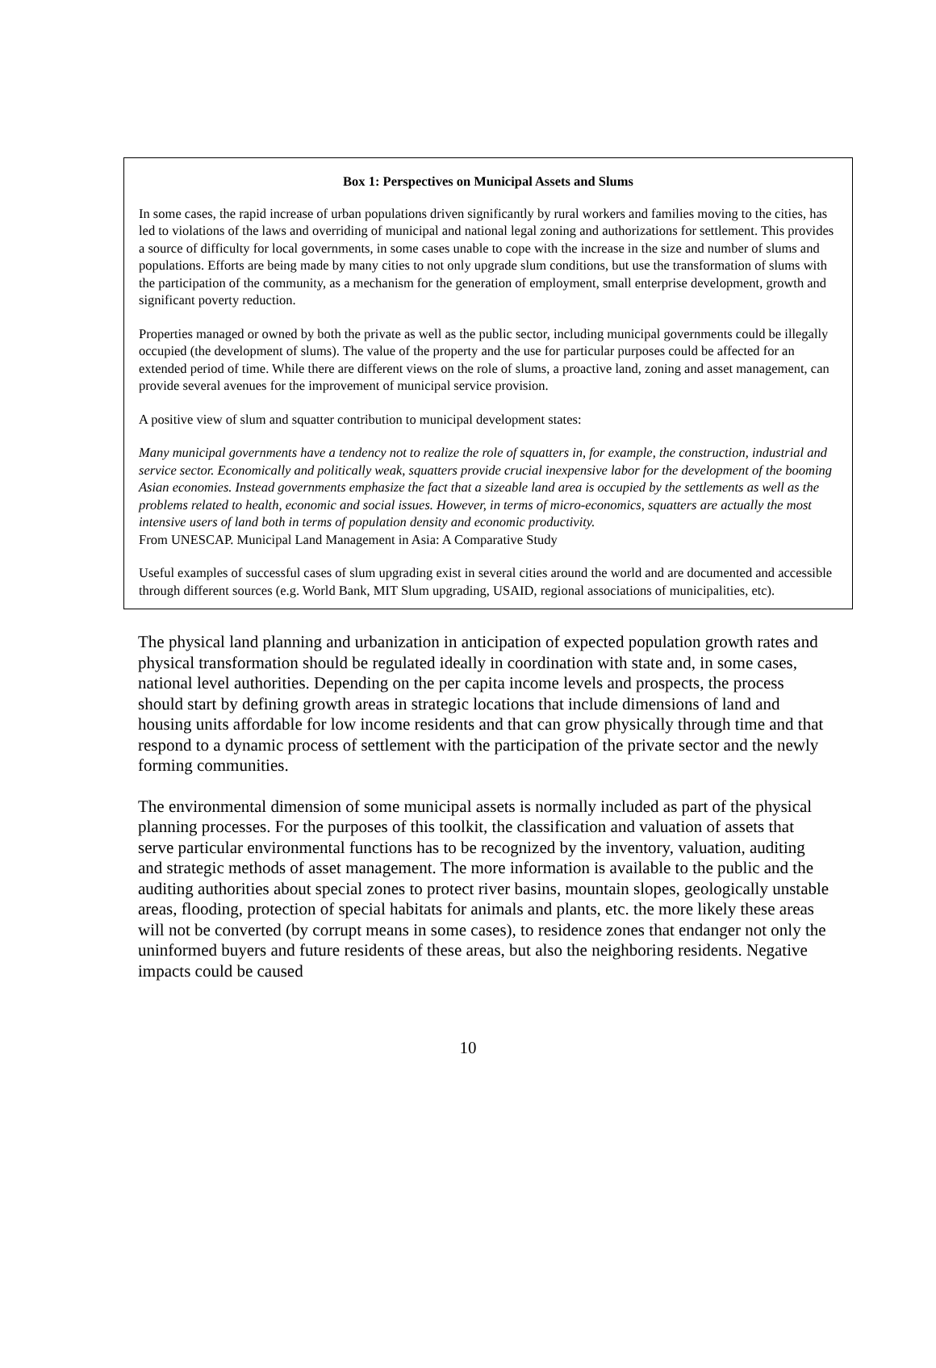Box 1: Perspectives on Municipal Assets and Slums
In some cases, the rapid increase of urban populations driven significantly by rural workers and families moving to the cities, has led to violations of the laws and overriding of municipal and national legal zoning and authorizations for settlement. This provides a source of difficulty for local governments, in some cases unable to cope with the increase in the size and number of slums and populations. Efforts are being made by many cities to not only upgrade slum conditions, but use the transformation of slums with the participation of the community, as a mechanism for the generation of employment, small enterprise development, growth and significant poverty reduction.
Properties managed or owned by both the private as well as the public sector, including municipal governments could be illegally occupied (the development of slums). The value of the property and the use for particular purposes could be affected for an extended period of time. While there are different views on the role of slums, a proactive land, zoning and asset management, can provide several avenues for the improvement of municipal service provision.
A positive view of slum and squatter contribution to municipal development states:
Many municipal governments have a tendency not to realize the role of squatters in, for example, the construction, industrial and service sector. Economically and politically weak, squatters provide crucial inexpensive labor for the development of the booming Asian economies. Instead governments emphasize the fact that a sizeable land area is occupied by the settlements as well as the problems related to health, economic and social issues. However, in terms of micro-economics, squatters are actually the most intensive users of land both in terms of population density and economic productivity.
From UNESCAP. Municipal Land Management in Asia: A Comparative Study
Useful examples of successful cases of slum upgrading exist in several cities around the world and are documented and accessible through different sources (e.g. World Bank, MIT Slum upgrading, USAID, regional associations of municipalities, etc).
The physical land planning and urbanization in anticipation of expected population growth rates and physical transformation should be regulated ideally in coordination with state and, in some cases, national level authorities. Depending on the per capita income levels and prospects, the process should start by defining growth areas in strategic locations that include dimensions of land and housing units affordable for low income residents and that can grow physically through time and that respond to a dynamic process of settlement with the participation of the private sector and the newly forming communities.
The environmental dimension of some municipal assets is normally included as part of the physical planning processes. For the purposes of this toolkit, the classification and valuation of assets that serve particular environmental functions has to be recognized by the inventory, valuation, auditing and strategic methods of asset management. The more information is available to the public and the auditing authorities about special zones to protect river basins, mountain slopes, geologically unstable areas, flooding, protection of special habitats for animals and plants, etc. the more likely these areas will not be converted (by corrupt means in some cases), to residence zones that endanger not only the uninformed buyers and future residents of these areas, but also the neighboring residents. Negative impacts could be caused
10